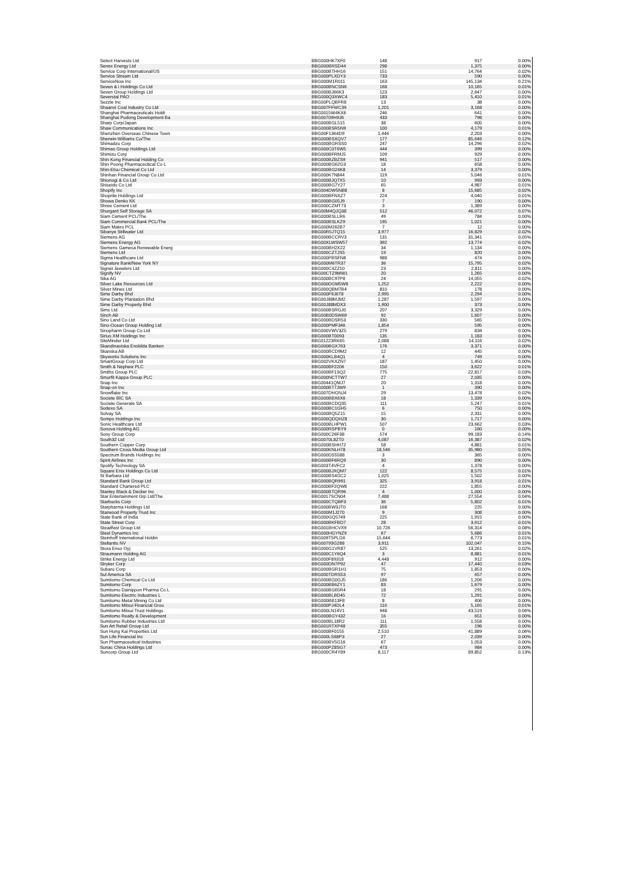| Select Harvests Ltd | BBG000HK7XF0 | 148 | 917 | 0.00% |
| Senex Energy Ltd | BBG000BRSD44 | 298 | 1,375 | 0.00% |
| Service Corp International/US | BBG000BTHH16 | 151 | 14,764 | 0.02% |
| Service Stream Ltd | BBG000PLXDY3 | 733 | 590 | 0.00% |
| ServiceNow Inc | BBG000M1R011 | 163 | 145,134 | 0.21% |
| Seven & i Holdings Co Ltd | BBG000BNCSN6 | 168 | 10,165 | 0.01% |
| Seven Group Holdings Ltd | BBG000BJ66K3 | 123 | 2,647 | 0.00% |
| Severstal PAO | BBG000Q3XWC4 | 183 | 5,410 | 0.01% |
| Sezzle Inc | BBG00PLQBFR8 | 13 | 38 | 0.00% |
| Shaanxi Coal Industry Co Ltd | BBG007FFWC39 | 1,201 | 3,168 | 0.00% |
| Shanghai Pharmaceuticals Holdi | BBG0015W4KX6 | 246 | 641 | 0.00% |
| Shanghai Pudong Development Ba | BBG00709H9J6 | 433 | 798 | 0.00% |
| Sharp Corp/Japan | BBG000BGL515 | 38 | 605 | 0.00% |
| Shaw Communications Inc | BBG000BSR5N9 | 100 | 4,179 | 0.01% |
| Shenzhen Overseas Chinese Town | BBG00F1364D9 | 1,446 | 2,203 | 0.00% |
| Sherwin-Williams Co/The | BBG000BSXQV7 | 177 | 85,646 | 0.12% |
| Shimadzu Corp | BBG000BGRSS0 | 247 | 14,296 | 0.02% |
| Shimao Group Holdings Ltd | BBG000C0T6W5 | 444 | 399 | 0.00% |
| Shimizu Corp | BBG000BFRMJ5 | 109 | 929 | 0.00% |
| Shin Kong Financial Holding Co | BBG000BZBZS9 | 941 | 517 | 0.00% |
| Shin Poong Pharmaceutical Co L | BBG000BG62G3 | 18 | 658 | 0.00% |
| Shin-Etsu Chemical Co Ltd | BBG000BG24K8 | 14 | 3,379 | 0.00% |
| Shinhan Financial Group Co Ltd | BBG000K7N844 | 119 | 5,046 | 0.01% |
| Shionogi & Co Ltd | BBG000BJQ7X5 | 10 | 993 | 0.00% |
| Shiseido Co Ltd | BBG000BG7Y27 | 65 | 4,987 | 0.01% |
| Shopify Inc | BBG004DW5NB8 | 8 | 15,685 | 0.02% |
| Shoprite Holdings Ltd | BBG000BFNXZ7 | 224 | 4,040 | 0.01% |
| Showa Denko KK | BBG000BG05J9 | 7 | 190 | 0.00% |
| Shree Cement Ltd | BBG000CZMT73 | 3 | 1,389 | 0.00% |
| Shurgard Self Storage SA | BBG00M4QJQ38 | 512 | 46,072 | 0.07% |
| Siam Cement PCL/The | BBG000BSLLR6 | 49 | 784 | 0.00% |
| Siam Commercial Bank PCL/The | BBG000BSLKZ9 | 195 | 1,021 | 0.00% |
| Siam Makro PCL | BBG000M262B7 | 7 | 12 | 0.00% |
| Sibanye Stillwater Ltd | BBG00R5JTQ15 | 3,977 | 16,829 | 0.02% |
| Siemens AG | BBG000BCCRV3 | 131 | 31,341 | 0.05% |
| Siemens Energy AG | BBG00XLWSW57 | 392 | 13,774 | 0.02% |
| Siemens Gamesa Renewable Energ | BBG000BH2X22 | 34 | 1,134 | 0.00% |
| Siemens Ltd | BBG000CZTJS5 | 19 | 820 | 0.00% |
| Sigma Healthcare Ltd | BBG000PBSFN8 | 988 | 474 | 0.00% |
| Signature Bank/New York NY | BBG000M6TR37 | 36 | 15,795 | 0.02% |
| Signet Jewelers Ltd | BBG000C4ZZ10 | 23 | 2,811 | 0.00% |
| Signify NV | BBG00CTZ9MW1 | 20 | 1,265 | 0.00% |
| Sika AG | BBG000BC97P8 | 24 | 14,055 | 0.02% |
| Silver Lake Resources Ltd | BBG000DGM5W8 | 1,252 | 2,222 | 0.00% |
| Silver Mines Ltd | BBG000QBM7B4 | 810 | 178 | 0.00% |
| Sime Darby Bhd | BBG000F9J6T8 | 2,995 | 2,294 | 0.00% |
| Sime Darby Plantation Bhd | BBG00J88MJM2 | 1,287 | 1,597 | 0.00% |
| Sime Darby Property Bhd | BBG00J88MDX3 | 1,900 | 373 | 0.00% |
| Sims Ltd | BBG000BSRGJ0 | 207 | 3,329 | 0.00% |
| Sinch AB | BBG00B0DSW69 | 92 | 1,607 | 0.00% |
| Sino Land Co Ltd | BBG000BDSR53 | 330 | 565 | 0.00% |
| Sino-Ocean Group Holding Ltd | BBG000PMF346 | 1,854 | 595 | 0.00% |
| Sinopharm Group Co Ltd | BBG000VWV3Z5 | 279 | 834 | 0.00% |
| Sirius XM Holdings Inc | BBG000BT0093 | 135 | 1,183 | 0.00% |
| SiteMinder Ltd | BBG01223RK65 | 2,088 | 14,116 | 0.02% |
| Skandinaviska Enskilda Banken | BBG000BGX763 | 176 | 3,371 | 0.00% |
| Skanska AB | BBG000BCD9M2 | 12 | 445 | 0.00% |
| Skyworks Solutions Inc | BBG000KLB4Q1 | 4 | 749 | 0.00% |
| SmartGroup Corp Ltd | BBG002VKXZN7 | 187 | 1,450 | 0.00% |
| Smith & Nephew PLC | BBG000BF2206 | 150 | 3,622 | 0.01% |
| Smiths Group PLC | BBG000BF1SQ2 | 775 | 22,817 | 0.03% |
| Smurfit Kappa Group PLC | BBG000NCTTW7 | 27 | 2,035 | 0.00% |
| Snap Inc | BBG00441QMJ7 | 20 | 1,318 | 0.00% |
| Snap-on Inc | BBG000BT7JW9 | 1 | 390 | 0.00% |
| Snowflake Inc | BBG007DHGNJ4 | 29 | 13,478 | 0.02% |
| Societe BIC SA | BBG000BBX6X6 | 18 | 1,339 | 0.00% |
| Societe Generale SA | BBG000BCDQ35 | 111 | 5,247 | 0.01% |
| Sodexo SA | BBG000BC1GH5 | 6 | 750 | 0.00% |
| Solvay SA | BBG000BQ5Z15 | 15 | 2,331 | 0.00% |
| Sompo Holdings Inc | BBG000QDQHZ8 | 30 | 1,717 | 0.00% |
| Sonic Healthcare Ltd | BBG000BLHPW1 | 507 | 23,662 | 0.03% |
| Sonova Holding AG | BBG000RSPBY9 | 0 | 160 | 0.00% |
| Sony Group Corp | BBG000C26F38 | 574 | 99,183 | 0.14% |
| South32 Ltd | BBG0070L8ZT0 | 4,087 | 16,387 | 0.02% |
| Southern Copper Corp | BBG000BSHH72 | 58 | 4,881 | 0.01% |
| Southern Cross Media Group Ltd | BBG000KNLH78 | 18,546 | 35,980 | 0.05% |
| Spectrum Brands Holdings Inc | BBG000DS5588 | 3 | 365 | 0.00% |
| Spirit Airlines Inc | BBG000BF6RQ9 | 30 | 890 | 0.00% |
| Spotify Technology SA | BBG003T4VFC2 | 4 | 1,378 | 0.00% |
| Square Enix Holdings Co Ltd | BBG000BJXQM7 | 122 | 8,575 | 0.01% |
| St Barbara Ltd | BBG000BS4GC2 | 1,025 | 1,502 | 0.00% |
| Standard Bank Group Ltd | BBG000BQR991 | 325 | 3,918 | 0.01% |
| Standard Chartered PLC | BBG000BF2QW8 | 222 | 1,855 | 0.00% |
| Stanley Black & Decker Inc | BBG000BTQR96 | 4 | 1,000 | 0.00% |
| Star Entertainment Grp Ltd/The | BBG0017SCN04 | 7,488 | 27,554 | 0.04% |
| Starbucks Corp | BBG000CTQBF3 | 36 | 5,802 | 0.01% |
| Starpharma Holdings Ltd | BBG000BW3JT0 | 168 | 225 | 0.00% |
| Starwood Property Trust Inc | BBG000M1J270 | 9 | 308 | 0.00% |
| State Bank of India | BBG000GQ5749 | 225 | 1,915 | 0.00% |
| State Street Corp | BBG000BKFBD7 | 28 | 3,612 | 0.01% |
| Steadfast Group Ltd | BBG001BHCVX9 | 10,726 | 56,314 | 0.08% |
| Steel Dynamics Inc | BBG000HGYNZ9 | 67 | 5,686 | 0.01% |
| Steinhoff International Holdin | BBG009T5PLG6 | 15,644 | 6,773 | 0.01% |
| Stellantis NV | BBG00793G288 | 3,911 | 102,047 | 0.15% |
| Stora Enso Oyj | BBG000G1VR87 | 525 | 13,261 | 0.02% |
| Straumann Holding AG | BBG000C1Y6Q4 | 3 | 8,881 | 0.01% |
| Strike Energy Ltd | BBG000F89318 | 4,448 | 912 | 0.00% |
| Stryker Corp | BBG000DN7P92 | 47 | 17,440 | 0.03% |
| Subaru Corp | BBG000BGR1H1 | 75 | 1,853 | 0.00% |
| Sul America SA | BBG000TDRS53 | 97 | 657 | 0.00% |
| Sumitomo Chemical Co Ltd | BBG000BG0GJ5 | 186 | 1,206 | 0.00% |
| Sumitomo Corp | BBG000BB6ZY1 | 83 | 1,679 | 0.00% |
| Sumitomo Dainippon Pharma Co L | BBG000BG65R4 | 18 | 291 | 0.00% |
| Sumitomo Electric Industries L | BBG000BLBD45 | 72 | 1,291 | 0.00% |
| Sumitomo Metal Mining Co Ltd | BBG000BB13F8 | 8 | 406 | 0.00% |
| Sumitomo Mitsui Financial Grou | BBG000PJ4DL4 | 110 | 5,165 | 0.01% |
| Sumitomo Mitsui Trust Holdings | BBG000LN14V1 | 948 | 43,519 | 0.06% |
| Sumitomo Realty & Development | BBG000BGY432 | 16 | 651 | 0.00% |
| Sumitomo Rubber Industries Ltd | BBG000BL18R2 | 111 | 1,558 | 0.00% |
| Sun Art Retail Group Ltd | BBG001RTXP48 | 355 | 196 | 0.00% |
| Sun Hung Kai Properties Ltd | BBG000BF0155 | 2,510 | 41,889 | 0.06% |
| Sun Life Financial Inc | BBG000LS68P3 | 27 | 2,039 | 0.00% |
| Sun Pharmaceutical Industries | BBG000BV5G16 | 67 | 1,053 | 0.00% |
| Sunac China Holdings Ltd | BBG000PZ8SG7 | 473 | 984 | 0.00% |
| Suncorp Group Ltd | BBG000CR4Y89 | 8,117 | 89,852 | 0.13% |